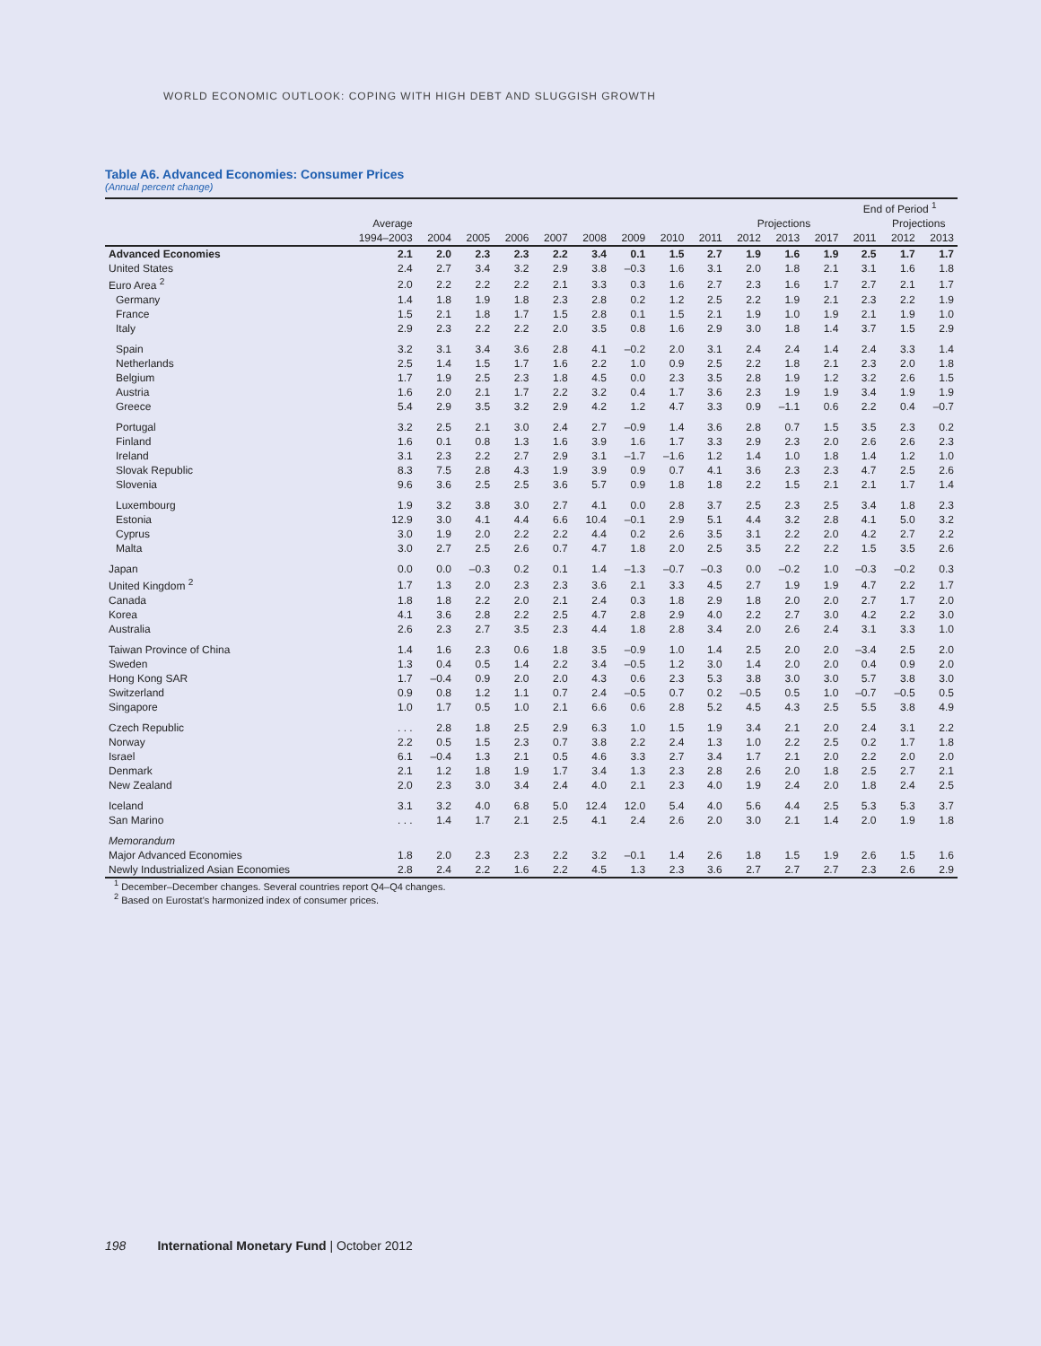WORLD ECONOMIC OUTLOOK: COPING WITH HIGH DEBT AND SLUGGISH GROWTH
Table A6. Advanced Economies: Consumer Prices
(Annual percent change)
| | | | | | | | | | | | | | End of Period <sup>1</sup> | | |
| --- | --- | --- | --- | --- | --- | --- | --- | --- | --- | --- | --- | --- | --- | --- | --- |
| | Average | | | | | | | | | Projections | | | | Projections | |
| | 1994–2003 | 2004 | 2005 | 2006 | 2007 | 2008 | 2009 | 2010 | 2011 | 2012 | 2013 | 2017 | 2011 | 2012 | 2013 |
| Advanced Economies | 2.1 | 2.0 | 2.3 | 2.3 | 2.2 | 3.4 | 0.1 | 1.5 | 2.7 | 1.9 | 1.6 | 1.9 | 2.5 | 1.7 | 1.7 |
| United States | 2.4 | 2.7 | 3.4 | 3.2 | 2.9 | 3.8 | –0.3 | 1.6 | 3.1 | 2.0 | 1.8 | 2.1 | 3.1 | 1.6 | 1.8 |
| Euro Area <sup>2</sup> | 2.0 | 2.2 | 2.2 | 2.2 | 2.1 | 3.3 | 0.3 | 1.6 | 2.7 | 2.3 | 1.6 | 1.7 | 2.7 | 2.1 | 1.7 |
| Germany | 1.4 | 1.8 | 1.9 | 1.8 | 2.3 | 2.8 | 0.2 | 1.2 | 2.5 | 2.2 | 1.9 | 2.1 | 2.3 | 2.2 | 1.9 |
| France | 1.5 | 2.1 | 1.8 | 1.7 | 1.5 | 2.8 | 0.1 | 1.5 | 2.1 | 1.9 | 1.0 | 1.9 | 2.1 | 1.9 | 1.0 |
| Italy | 2.9 | 2.3 | 2.2 | 2.2 | 2.0 | 3.5 | 0.8 | 1.6 | 2.9 | 3.0 | 1.8 | 1.4 | 3.7 | 1.5 | 2.9 |
| Spain | 3.2 | 3.1 | 3.4 | 3.6 | 2.8 | 4.1 | –0.2 | 2.0 | 3.1 | 2.4 | 2.4 | 1.4 | 2.4 | 3.3 | 1.4 |
| Netherlands | 2.5 | 1.4 | 1.5 | 1.7 | 1.6 | 2.2 | 1.0 | 0.9 | 2.5 | 2.2 | 1.8 | 2.1 | 2.3 | 2.0 | 1.8 |
| Belgium | 1.7 | 1.9 | 2.5 | 2.3 | 1.8 | 4.5 | 0.0 | 2.3 | 3.5 | 2.8 | 1.9 | 1.2 | 3.2 | 2.6 | 1.5 |
| Austria | 1.6 | 2.0 | 2.1 | 1.7 | 2.2 | 3.2 | 0.4 | 1.7 | 3.6 | 2.3 | 1.9 | 1.9 | 3.4 | 1.9 | 1.9 |
| Greece | 5.4 | 2.9 | 3.5 | 3.2 | 2.9 | 4.2 | 1.2 | 4.7 | 3.3 | 0.9 | –1.1 | 0.6 | 2.2 | 0.4 | –0.7 |
| Portugal | 3.2 | 2.5 | 2.1 | 3.0 | 2.4 | 2.7 | –0.9 | 1.4 | 3.6 | 2.8 | 0.7 | 1.5 | 3.5 | 2.3 | 0.2 |
| Finland | 1.6 | 0.1 | 0.8 | 1.3 | 1.6 | 3.9 | 1.6 | 1.7 | 3.3 | 2.9 | 2.3 | 2.0 | 2.6 | 2.6 | 2.3 |
| Ireland | 3.1 | 2.3 | 2.2 | 2.7 | 2.9 | 3.1 | –1.7 | –1.6 | 1.2 | 1.4 | 1.0 | 1.8 | 1.4 | 1.2 | 1.0 |
| Slovak Republic | 8.3 | 7.5 | 2.8 | 4.3 | 1.9 | 3.9 | 0.9 | 0.7 | 4.1 | 3.6 | 2.3 | 2.3 | 4.7 | 2.5 | 2.6 |
| Slovenia | 9.6 | 3.6 | 2.5 | 2.5 | 3.6 | 5.7 | 0.9 | 1.8 | 1.8 | 2.2 | 1.5 | 2.1 | 2.1 | 1.7 | 1.4 |
| Luxembourg | 1.9 | 3.2 | 3.8 | 3.0 | 2.7 | 4.1 | 0.0 | 2.8 | 3.7 | 2.5 | 2.3 | 2.5 | 3.4 | 1.8 | 2.3 |
| Estonia | 12.9 | 3.0 | 4.1 | 4.4 | 6.6 | 10.4 | –0.1 | 2.9 | 5.1 | 4.4 | 3.2 | 2.8 | 4.1 | 5.0 | 3.2 |
| Cyprus | 3.0 | 1.9 | 2.0 | 2.2 | 2.2 | 4.4 | 0.2 | 2.6 | 3.5 | 3.1 | 2.2 | 2.0 | 4.2 | 2.7 | 2.2 |
| Malta | 3.0 | 2.7 | 2.5 | 2.6 | 0.7 | 4.7 | 1.8 | 2.0 | 2.5 | 3.5 | 2.2 | 2.2 | 1.5 | 3.5 | 2.6 |
| Japan | 0.0 | 0.0 | –0.3 | 0.2 | 0.1 | 1.4 | –1.3 | –0.7 | –0.3 | 0.0 | –0.2 | 1.0 | –0.3 | –0.2 | 0.3 |
| United Kingdom <sup>2</sup> | 1.7 | 1.3 | 2.0 | 2.3 | 2.3 | 3.6 | 2.1 | 3.3 | 4.5 | 2.7 | 1.9 | 1.9 | 4.7 | 2.2 | 1.7 |
| Canada | 1.8 | 1.8 | 2.2 | 2.0 | 2.1 | 2.4 | 0.3 | 1.8 | 2.9 | 1.8 | 2.0 | 2.0 | 2.7 | 1.7 | 2.0 |
| Korea | 4.1 | 3.6 | 2.8 | 2.2 | 2.5 | 4.7 | 2.8 | 2.9 | 4.0 | 2.2 | 2.7 | 3.0 | 4.2 | 2.2 | 3.0 |
| Australia | 2.6 | 2.3 | 2.7 | 3.5 | 2.3 | 4.4 | 1.8 | 2.8 | 3.4 | 2.0 | 2.6 | 2.4 | 3.1 | 3.3 | 1.0 |
| Taiwan Province of China | 1.4 | 1.6 | 2.3 | 0.6 | 1.8 | 3.5 | –0.9 | 1.0 | 1.4 | 2.5 | 2.0 | 2.0 | –3.4 | 2.5 | 2.0 |
| Sweden | 1.3 | 0.4 | 0.5 | 1.4 | 2.2 | 3.4 | –0.5 | 1.2 | 3.0 | 1.4 | 2.0 | 2.0 | 0.4 | 0.9 | 2.0 |
| Hong Kong SAR | 1.7 | –0.4 | 0.9 | 2.0 | 2.0 | 4.3 | 0.6 | 2.3 | 5.3 | 3.8 | 3.0 | 3.0 | 5.7 | 3.8 | 3.0 |
| Switzerland | 0.9 | 0.8 | 1.2 | 1.1 | 0.7 | 2.4 | –0.5 | 0.7 | 0.2 | –0.5 | 0.5 | 1.0 | –0.7 | –0.5 | 0.5 |
| Singapore | 1.0 | 1.7 | 0.5 | 1.0 | 2.1 | 6.6 | 0.6 | 2.8 | 5.2 | 4.5 | 4.3 | 2.5 | 5.5 | 3.8 | 4.9 |
| Czech Republic | . . . | 2.8 | 1.8 | 2.5 | 2.9 | 6.3 | 1.0 | 1.5 | 1.9 | 3.4 | 2.1 | 2.0 | 2.4 | 3.1 | 2.2 |
| Norway | 2.2 | 0.5 | 1.5 | 2.3 | 0.7 | 3.8 | 2.2 | 2.4 | 1.3 | 1.0 | 2.2 | 2.5 | 0.2 | 1.7 | 1.8 |
| Israel | 6.1 | –0.4 | 1.3 | 2.1 | 0.5 | 4.6 | 3.3 | 2.7 | 3.4 | 1.7 | 2.1 | 2.0 | 2.2 | 2.0 | 2.0 |
| Denmark | 2.1 | 1.2 | 1.8 | 1.9 | 1.7 | 3.4 | 1.3 | 2.3 | 2.8 | 2.6 | 2.0 | 1.8 | 2.5 | 2.7 | 2.1 |
| New Zealand | 2.0 | 2.3 | 3.0 | 3.4 | 2.4 | 4.0 | 2.1 | 2.3 | 4.0 | 1.9 | 2.4 | 2.0 | 1.8 | 2.4 | 2.5 |
| Iceland | 3.1 | 3.2 | 4.0 | 6.8 | 5.0 | 12.4 | 12.0 | 5.4 | 4.0 | 5.6 | 4.4 | 2.5 | 5.3 | 5.3 | 3.7 |
| San Marino | . . . | 1.4 | 1.7 | 2.1 | 2.5 | 4.1 | 2.4 | 2.6 | 2.0 | 3.0 | 2.1 | 1.4 | 2.0 | 1.9 | 1.8 |
| Memorandum | | | | | | | | | | | | | | | |
| Major Advanced Economies | 1.8 | 2.0 | 2.3 | 2.3 | 2.2 | 3.2 | –0.1 | 1.4 | 2.6 | 1.8 | 1.5 | 1.9 | 2.6 | 1.5 | 1.6 |
| Newly Industrialized Asian Economies | 2.8 | 2.4 | 2.2 | 1.6 | 2.2 | 4.5 | 1.3 | 2.3 | 3.6 | 2.7 | 2.7 | 2.7 | 2.3 | 2.6 | 2.9 |
<sup>1</sup> December–December changes. Several countries report Q4–Q4 changes.
<sup>2</sup> Based on Eurostat's harmonized index of consumer prices.
198 International Monetary Fund | October 2012